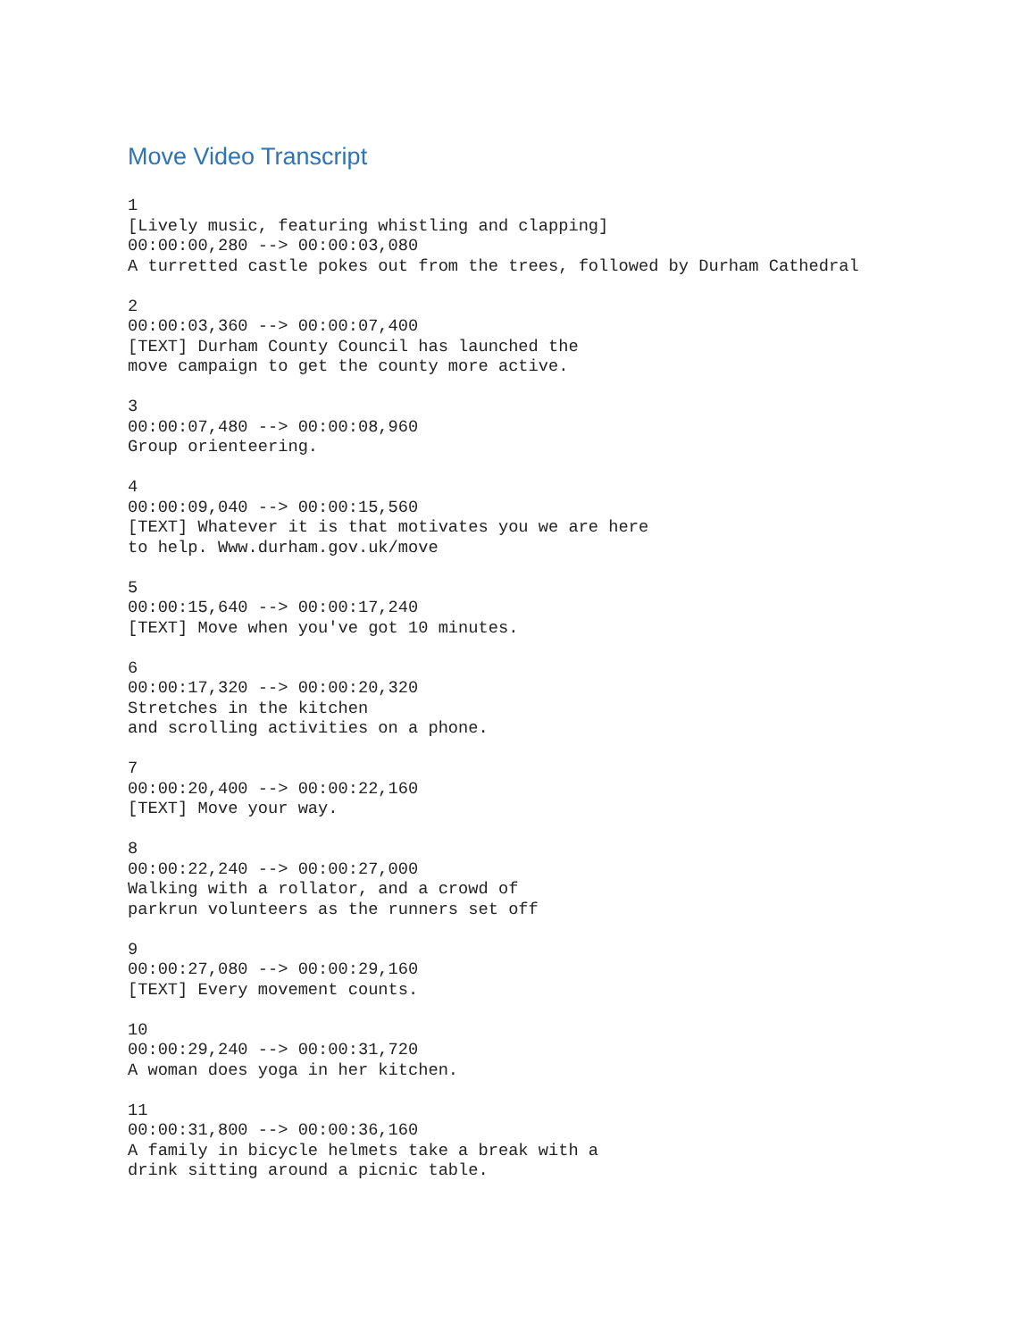Move Video Transcript
1
[Lively music, featuring whistling and clapping]
00:00:00,280 --> 00:00:03,080
A turretted castle pokes out from the trees, followed by Durham Cathedral

2
00:00:03,360 --> 00:00:07,400
[TEXT] Durham County Council has launched the
move campaign to get the county more active.

3
00:00:07,480 --> 00:00:08,960
Group orienteering.

4
00:00:09,040 --> 00:00:15,560
[TEXT] Whatever it is that motivates you we are here
to help. Www.durham.gov.uk/move

5
00:00:15,640 --> 00:00:17,240
[TEXT] Move when you've got 10 minutes.

6
00:00:17,320 --> 00:00:20,320
Stretches in the kitchen
and scrolling activities on a phone.

7
00:00:20,400 --> 00:00:22,160
[TEXT] Move your way.

8
00:00:22,240 --> 00:00:27,000
Walking with a rollator, and a crowd of
parkrun volunteers as the runners set off

9
00:00:27,080 --> 00:00:29,160
[TEXT] Every movement counts.

10
00:00:29,240 --> 00:00:31,720
A woman does yoga in her kitchen.

11
00:00:31,800 --> 00:00:36,160
A family in bicycle helmets take a break with a
drink sitting around a picnic table.